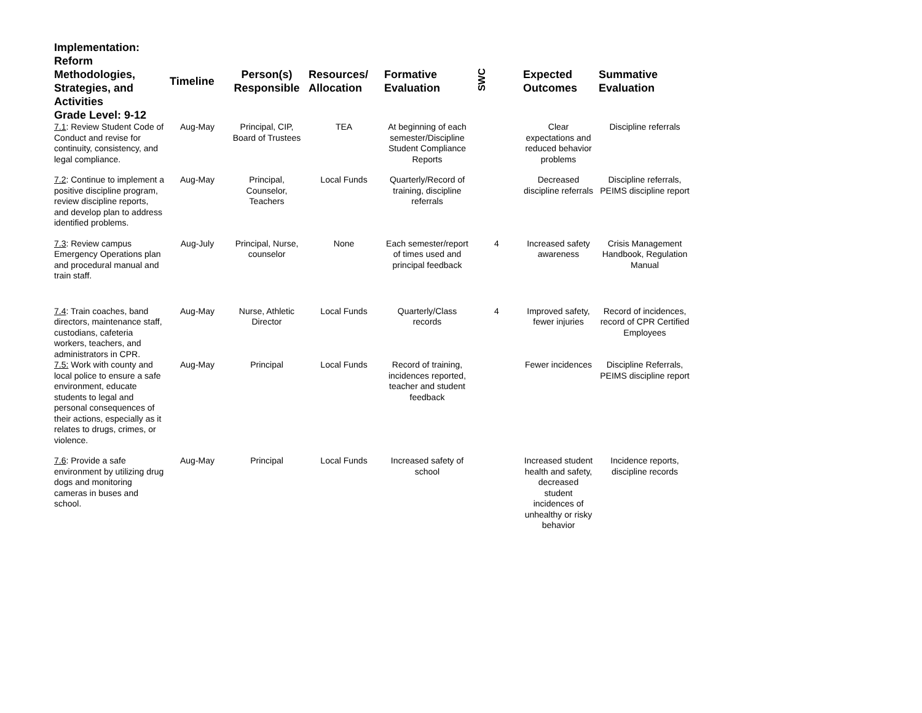| Implementation: Reform Methodologies, Strategies, and Activities Grade Level: 9-12 | Timeline | Person(s) Responsible | Resources/ Allocation | Formative Evaluation | SWC | Expected Outcomes | Summative Evaluation |
| --- | --- | --- | --- | --- | --- | --- | --- |
| 7.1 : Review Student Code of Conduct and revise for continuity, consistency, and legal compliance. | Aug-May | Principal, CIP, Board of Trustees | TEA | At beginning of each semester/Discipline Student Compliance Reports | | Clear expectations and reduced behavior problems | Discipline referrals |
| 7.2 : Continue to implement a positive discipline program, review discipline reports, and develop plan to address identified problems. | Aug-May | Principal, Counselor, Teachers | Local Funds | Quarterly/Record of training, discipline referrals | | Decreased discipline referrals | Discipline referrals, PEIMS discipline report |
| 7.3 : Review campus Emergency Operations plan and procedural manual and train staff. | Aug-July | Principal, Nurse, counselor | None | Each semester/report of times used and principal feedback | 4 | Increased safety awareness | Crisis Management Handbook, Regulation Manual |
| 7.4 : Train coaches, band directors, maintenance staff, custodians, cafeteria workers, teachers, and administrators in CPR. | Aug-May | Nurse, Athletic Director | Local Funds | Quarterly/Class records | 4 | Improved safety, fewer injuries | Record of incidences, record of CPR Certified Employees |
| 7.5: Work with county and local police to ensure a safe environment, educate students to legal and personal consequences of their actions, especially as it relates to drugs, crimes, or violence. | Aug-May | Principal | Local Funds | Record of training, incidences reported, teacher and student feedback | | Fewer incidences | Discipline Referrals, PEIMS discipline report |
| 7.6 : Provide a safe environment by utilizing drug dogs and monitoring cameras in buses and school. | Aug-May | Principal | Local Funds | Increased safety of school | | Increased student health and safety, decreased student incidences of unhealthy or risky behavior | Incidence reports, discipline records |